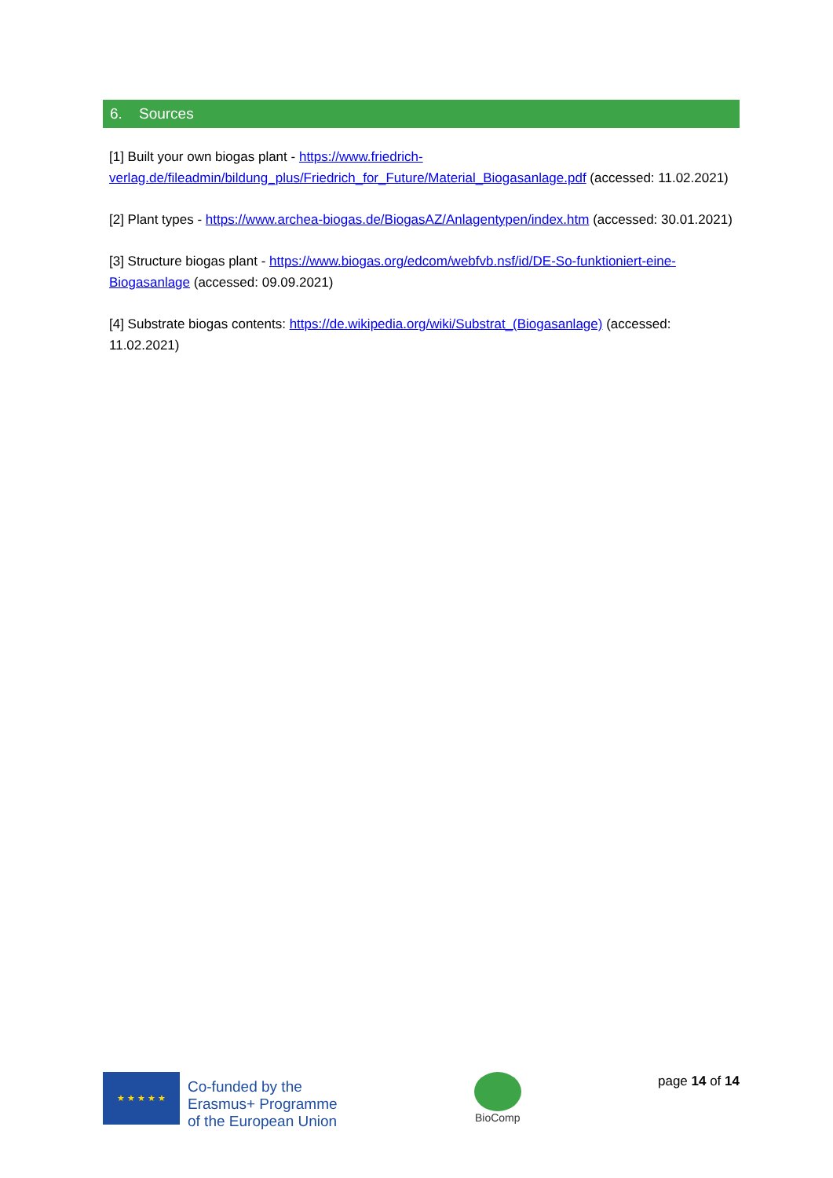6. Sources
[1] Built your own biogas plant - https://www.friedrich-verlag.de/fileadmin/bildung_plus/Friedrich_for_Future/Material_Biogasanlage.pdf (accessed: 11.02.2021)
[2] Plant types - https://www.archea-biogas.de/BiogasAZ/Anlagentypen/index.htm (accessed: 30.01.2021)
[3] Structure biogas plant - https://www.biogas.org/edcom/webfvb.nsf/id/DE-So-funktioniert-eine-Biogasanlage (accessed: 09.09.2021)
[4] Substrate biogas contents: https://de.wikipedia.org/wiki/Substrat_(Biogasanlage) (accessed: 11.02.2021)
★ ★ ★ ★ ★
Co-funded by the
Erasmus+ Programme
of the European Union
BioComp
page 14 of 14